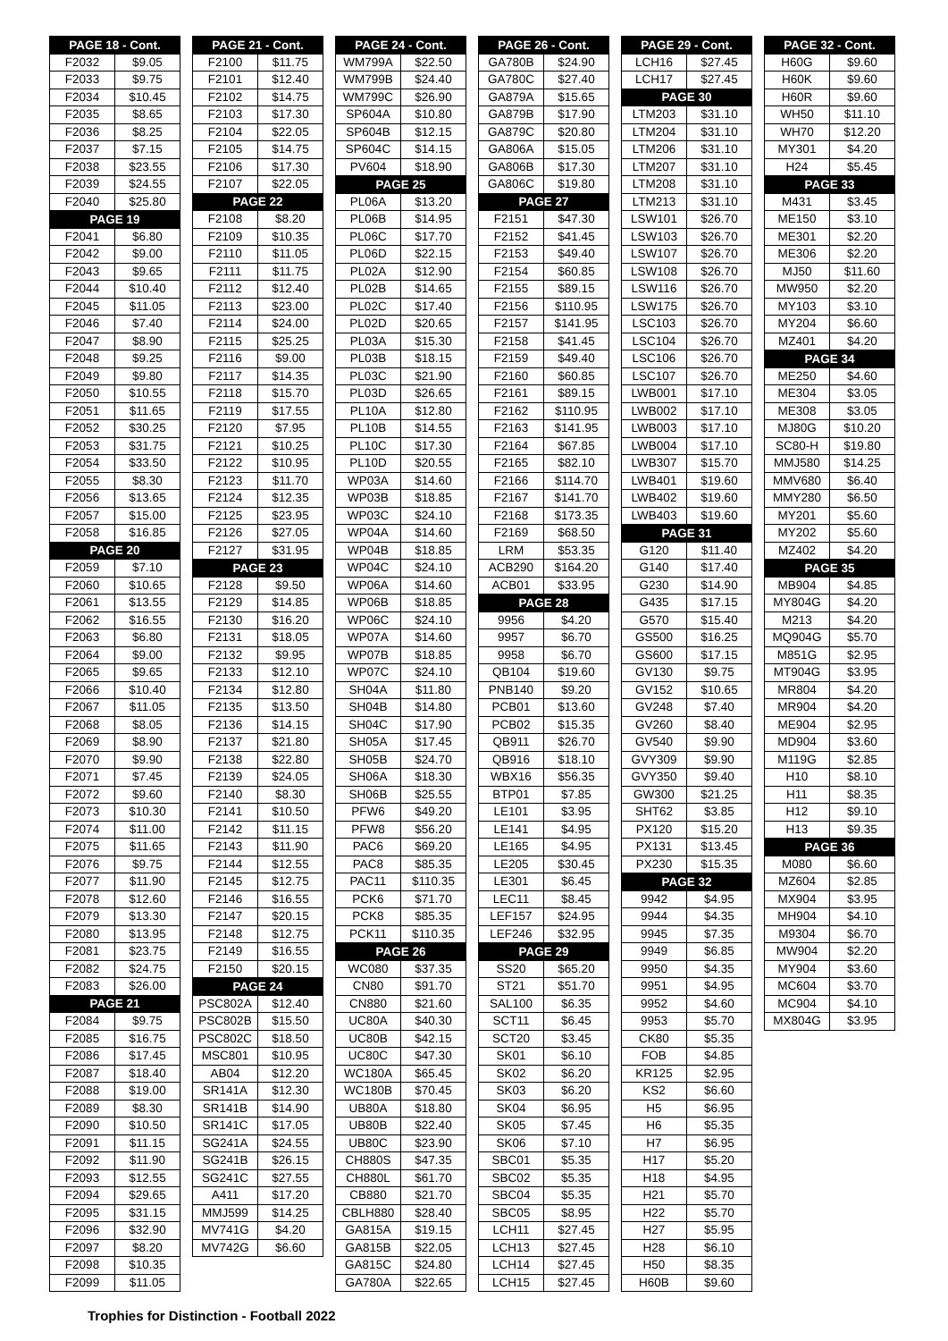| PAGE 18 - Cont. | |
| --- | --- |
| F2032 | $9.05 |
| F2033 | $9.75 |
| F2034 | $10.45 |
| F2035 | $8.65 |
| F2036 | $8.25 |
| F2037 | $7.15 |
| F2038 | $23.55 |
| F2039 | $24.55 |
| F2040 | $25.80 |
| PAGE 19 | |
| F2041 | $6.80 |
| F2042 | $9.00 |
| F2043 | $9.65 |
| F2044 | $10.40 |
| F2045 | $11.05 |
| F2046 | $7.40 |
| F2047 | $8.90 |
| F2048 | $9.25 |
| F2049 | $9.80 |
| F2050 | $10.55 |
| F2051 | $11.65 |
| F2052 | $30.25 |
| F2053 | $31.75 |
| F2054 | $33.50 |
| F2055 | $8.30 |
| F2056 | $13.65 |
| F2057 | $15.00 |
| F2058 | $16.85 |
| PAGE 20 | |
| F2059 | $7.10 |
| F2060 | $10.65 |
| F2061 | $13.55 |
| F2062 | $16.55 |
| F2063 | $6.80 |
| F2064 | $9.00 |
| F2065 | $9.65 |
| F2066 | $10.40 |
| F2067 | $11.05 |
| F2068 | $8.05 |
| F2069 | $8.90 |
| F2070 | $9.90 |
| F2071 | $7.45 |
| F2072 | $9.60 |
| F2073 | $10.30 |
| F2074 | $11.00 |
| F2075 | $11.65 |
| F2076 | $9.75 |
| F2077 | $11.90 |
| F2078 | $12.60 |
| F2079 | $13.30 |
| F2080 | $13.95 |
| F2081 | $23.75 |
| F2082 | $24.75 |
| F2083 | $26.00 |
| PAGE 21 | |
| F2084 | $9.75 |
| F2085 | $16.75 |
| F2086 | $17.45 |
| F2087 | $18.40 |
| F2088 | $19.00 |
| F2089 | $8.30 |
| F2090 | $10.50 |
| F2091 | $11.15 |
| F2092 | $11.90 |
| F2093 | $12.55 |
| F2094 | $29.65 |
| F2095 | $31.15 |
| F2096 | $32.90 |
| F2097 | $8.20 |
| F2098 | $10.35 |
| F2099 | $11.05 |
| PAGE 21 - Cont. | |
| --- | --- |
| F2100 | $11.75 |
| F2101 | $12.40 |
| F2102 | $14.75 |
| F2103 | $17.30 |
| F2104 | $22.05 |
| F2105 | $14.75 |
| F2106 | $17.30 |
| F2107 | $22.05 |
| PAGE 22 | |
| F2108 | $8.20 |
| F2109 | $10.35 |
| F2110 | $11.05 |
| F2111 | $11.75 |
| F2112 | $12.40 |
| F2113 | $23.00 |
| F2114 | $24.00 |
| F2115 | $25.25 |
| F2116 | $9.00 |
| F2117 | $14.35 |
| F2118 | $15.70 |
| F2119 | $17.55 |
| F2120 | $7.95 |
| F2121 | $10.25 |
| F2122 | $10.95 |
| F2123 | $11.70 |
| F2124 | $12.35 |
| F2125 | $23.95 |
| F2126 | $27.05 |
| F2127 | $31.95 |
| PAGE 23 | |
| F2128 | $9.50 |
| F2129 | $14.85 |
| F2130 | $16.20 |
| F2131 | $18.05 |
| F2132 | $9.95 |
| F2133 | $12.10 |
| F2134 | $12.80 |
| F2135 | $13.50 |
| F2136 | $14.15 |
| F2137 | $21.80 |
| F2138 | $22.80 |
| F2139 | $24.05 |
| F2140 | $8.30 |
| F2141 | $10.50 |
| F2142 | $11.15 |
| F2143 | $11.90 |
| F2144 | $12.55 |
| F2145 | $12.75 |
| F2146 | $16.55 |
| F2147 | $20.15 |
| F2148 | $12.75 |
| F2149 | $16.55 |
| F2150 | $20.15 |
| PAGE 24 | |
| PSC802A | $12.40 |
| PSC802B | $15.50 |
| PSC802C | $18.50 |
| MSC801 | $10.95 |
| AB04 | $12.20 |
| SR141A | $12.30 |
| SR141B | $14.90 |
| SR141C | $17.05 |
| SG241A | $24.55 |
| SG241B | $26.15 |
| SG241C | $27.55 |
| A411 | $17.20 |
| MMJ599 | $14.25 |
| MV741G | $4.20 |
| MV742G | $6.60 |
| PAGE 24 - Cont. | |
| --- | --- |
| WM799A | $22.50 |
| WM799B | $24.40 |
| WM799C | $26.90 |
| SP604A | $10.80 |
| SP604B | $12.15 |
| SP604C | $14.15 |
| PV604 | $18.90 |
| PAGE 25 | |
| PL06A | $13.20 |
| PL06B | $14.95 |
| PL06C | $17.70 |
| PL06D | $22.15 |
| PL02A | $12.90 |
| PL02B | $14.65 |
| PL02C | $17.40 |
| PL02D | $20.65 |
| PL03A | $15.30 |
| PL03B | $18.15 |
| PL03C | $21.90 |
| PL03D | $26.65 |
| PL10A | $12.80 |
| PL10B | $14.55 |
| PL10C | $17.30 |
| PL10D | $20.55 |
| WP03A | $14.60 |
| WP03B | $18.85 |
| WP03C | $24.10 |
| WP04A | $14.60 |
| WP04B | $18.85 |
| WP04C | $24.10 |
| WP06A | $14.60 |
| WP06B | $18.85 |
| WP06C | $24.10 |
| WP07A | $14.60 |
| WP07B | $18.85 |
| WP07C | $24.10 |
| SH04A | $11.80 |
| SH04B | $14.80 |
| SH04C | $17.90 |
| SH05A | $17.45 |
| SH05B | $24.70 |
| SH06A | $18.30 |
| SH06B | $25.55 |
| PFW6 | $49.20 |
| PFW8 | $56.20 |
| PAC6 | $69.20 |
| PAC8 | $85.35 |
| PAC11 | $110.35 |
| PCK6 | $71.70 |
| PCK8 | $85.35 |
| PCK11 | $110.35 |
| PAGE 26 | |
| WC080 | $37.35 |
| CN80 | $91.70 |
| CN880 | $21.60 |
| UC80A | $40.30 |
| UC80B | $42.15 |
| UC80C | $47.30 |
| WC180A | $65.45 |
| WC180B | $70.45 |
| UB80A | $18.80 |
| UB80B | $22.40 |
| UB80C | $23.90 |
| CH880S | $47.35 |
| CH880L | $61.70 |
| CB880 | $21.70 |
| CBLH880 | $28.40 |
| GA815A | $19.15 |
| GA815B | $22.05 |
| GA815C | $24.80 |
| GA780A | $22.65 |
| PAGE 26 - Cont. | |
| --- | --- |
| GA780B | $24.90 |
| GA780C | $27.40 |
| GA879A | $15.65 |
| GA879B | $17.90 |
| GA879C | $20.80 |
| GA806A | $15.05 |
| GA806B | $17.30 |
| GA806C | $19.80 |
| PAGE 27 | |
| F2151 | $47.30 |
| F2152 | $41.45 |
| F2153 | $49.40 |
| F2154 | $60.85 |
| F2155 | $89.15 |
| F2156 | $110.95 |
| F2157 | $141.95 |
| F2158 | $41.45 |
| F2159 | $49.40 |
| F2160 | $60.85 |
| F2161 | $89.15 |
| F2162 | $110.95 |
| F2163 | $141.95 |
| F2164 | $67.85 |
| F2165 | $82.10 |
| F2166 | $114.70 |
| F2167 | $141.70 |
| F2168 | $173.35 |
| F2169 | $68.50 |
| LRM | $53.35 |
| ACB290 | $164.20 |
| ACB01 | $33.95 |
| PAGE 28 | |
| 9956 | $4.20 |
| 9957 | $6.70 |
| 9958 | $6.70 |
| QB104 | $19.60 |
| PNB140 | $9.20 |
| PCB01 | $13.60 |
| PCB02 | $15.35 |
| QB911 | $26.70 |
| QB916 | $18.10 |
| WBX16 | $56.35 |
| BTP01 | $7.85 |
| LE101 | $3.95 |
| LE141 | $4.95 |
| LE165 | $4.95 |
| LE205 | $30.45 |
| LE301 | $6.45 |
| LEC11 | $8.45 |
| LEF157 | $24.95 |
| LEF246 | $32.95 |
| PAGE 29 | |
| SS20 | $65.20 |
| ST21 | $51.70 |
| SAL100 | $6.35 |
| SCT11 | $6.45 |
| SCT20 | $3.45 |
| SK01 | $6.10 |
| SK02 | $6.20 |
| SK03 | $6.20 |
| SK04 | $6.95 |
| SK05 | $7.45 |
| SK06 | $7.10 |
| SBC01 | $5.35 |
| SBC02 | $5.35 |
| SBC04 | $5.35 |
| SBC05 | $8.95 |
| LCH11 | $27.45 |
| LCH13 | $27.45 |
| LCH14 | $27.45 |
| LCH15 | $27.45 |
| PAGE 29 - Cont. | |
| --- | --- |
| LCH16 | $27.45 |
| LCH17 | $27.45 |
| PAGE 30 | |
| LTM203 | $31.10 |
| LTM204 | $31.10 |
| LTM206 | $31.10 |
| LTM207 | $31.10 |
| LTM208 | $31.10 |
| LTM213 | $31.10 |
| LSW101 | $26.70 |
| LSW103 | $26.70 |
| LSW107 | $26.70 |
| LSW108 | $26.70 |
| LSW116 | $26.70 |
| LSW175 | $26.70 |
| LSC103 | $26.70 |
| LSC104 | $26.70 |
| LSC106 | $26.70 |
| LSC107 | $26.70 |
| LWB001 | $17.10 |
| LWB002 | $17.10 |
| LWB003 | $17.10 |
| LWB004 | $17.10 |
| LWB307 | $15.70 |
| LWB401 | $19.60 |
| LWB402 | $19.60 |
| LWB403 | $19.60 |
| PAGE 31 | |
| G120 | $11.40 |
| G140 | $17.40 |
| G230 | $14.90 |
| G435 | $17.15 |
| G570 | $15.40 |
| GS500 | $16.25 |
| GS600 | $17.15 |
| GV130 | $9.75 |
| GV152 | $10.65 |
| GV248 | $7.40 |
| GV260 | $8.40 |
| GV540 | $9.90 |
| GVY309 | $9.90 |
| GVY350 | $9.40 |
| GW300 | $21.25 |
| SHT62 | $3.85 |
| PX120 | $15.20 |
| PX131 | $13.45 |
| PX230 | $15.35 |
| PAGE 32 | |
| 9942 | $4.95 |
| 9944 | $4.35 |
| 9945 | $7.35 |
| 9949 | $6.85 |
| 9950 | $4.35 |
| 9951 | $4.95 |
| 9952 | $4.60 |
| 9953 | $5.70 |
| CK80 | $5.35 |
| FOB | $4.85 |
| KR125 | $2.95 |
| KS2 | $6.60 |
| H5 | $6.95 |
| H6 | $5.35 |
| H7 | $6.95 |
| H17 | $5.20 |
| H18 | $4.95 |
| H21 | $5.70 |
| H22 | $5.70 |
| H27 | $5.95 |
| H28 | $6.10 |
| H50 | $8.35 |
| H60B | $9.60 |
| PAGE 32 - Cont. | |
| --- | --- |
| H60G | $9.60 |
| H60K | $9.60 |
| H60R | $9.60 |
| WH50 | $11.10 |
| WH70 | $12.20 |
| MY301 | $4.20 |
| H24 | $5.45 |
| PAGE 33 | |
| M431 | $3.45 |
| ME150 | $3.10 |
| ME301 | $2.20 |
| ME306 | $2.20 |
| MJ50 | $11.60 |
| MW950 | $2.20 |
| MY103 | $3.10 |
| MY204 | $6.60 |
| MZ401 | $4.20 |
| PAGE 34 | |
| ME250 | $4.60 |
| ME304 | $3.05 |
| ME308 | $3.05 |
| MJ80G | $10.20 |
| SC80-H | $19.80 |
| MMJ580 | $14.25 |
| MMV680 | $6.40 |
| MMY280 | $6.50 |
| MY201 | $5.60 |
| MY202 | $5.60 |
| MZ402 | $4.20 |
| PAGE 35 | |
| MB904 | $4.85 |
| MY804G | $4.20 |
| M213 | $4.20 |
| MQ904G | $5.70 |
| M851G | $2.95 |
| MT904G | $3.95 |
| MR804 | $4.20 |
| MR904 | $4.20 |
| ME904 | $2.95 |
| MD904 | $3.60 |
| M119G | $2.85 |
| H10 | $8.10 |
| H11 | $8.35 |
| H12 | $9.10 |
| H13 | $9.35 |
| PAGE 36 | |
| M080 | $6.60 |
| MZ604 | $2.85 |
| MX904 | $3.95 |
| MH904 | $4.10 |
| M9304 | $6.70 |
| MW904 | $2.20 |
| MY904 | $3.60 |
| MC604 | $3.70 |
| MC904 | $4.10 |
| MX804G | $3.95 |
Trophies for Distinction - Football 2022